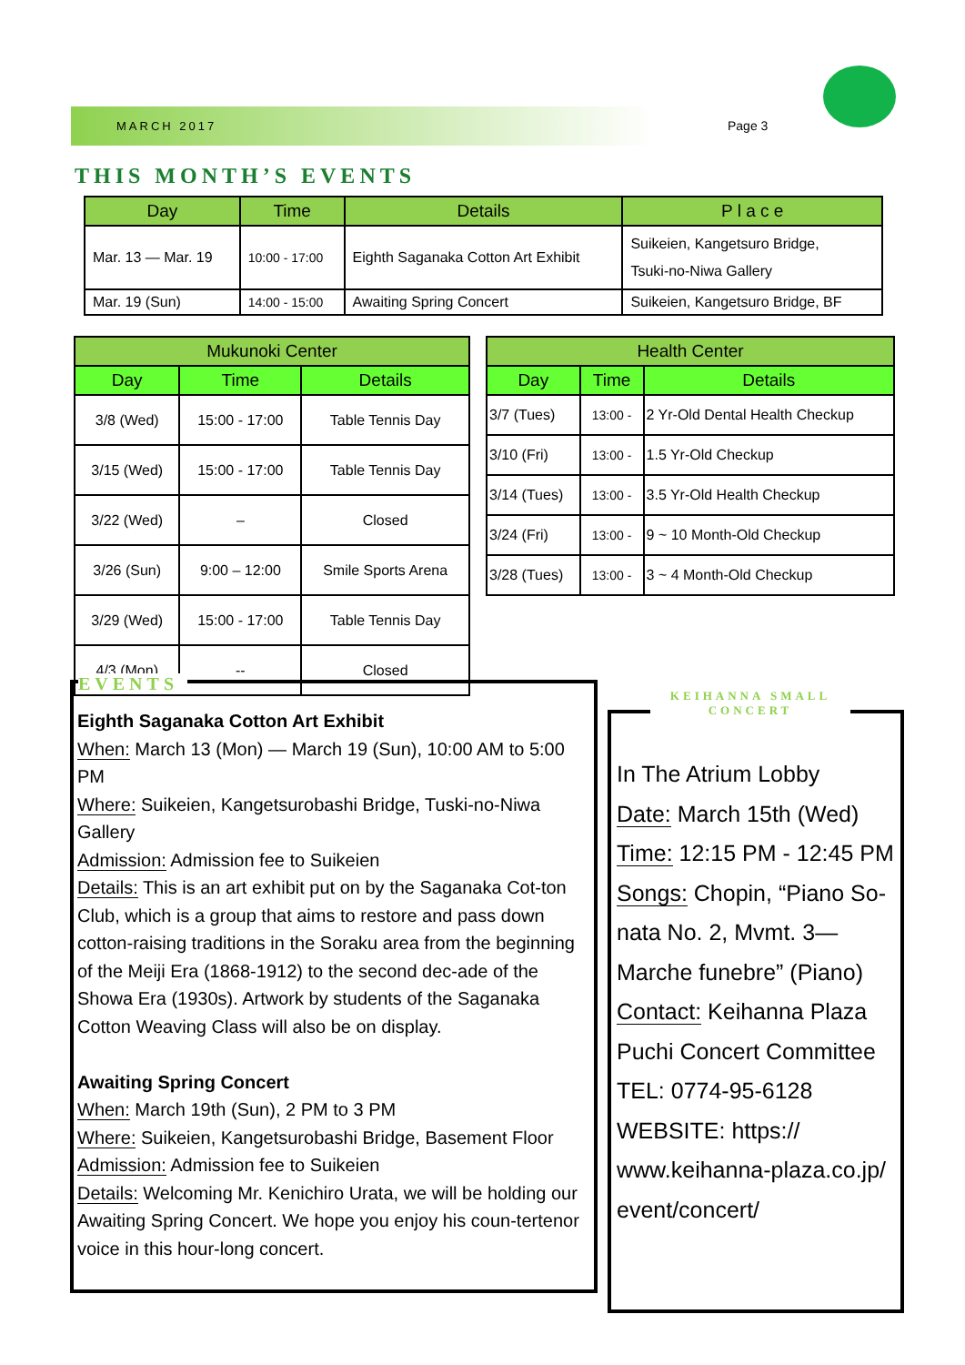MARCH 2017 Page 3
THIS MONTH’S EVENTS
| Day | Time | Details | P l a c e |
| --- | --- | --- | --- |
| Mar. 13 — Mar. 19 | 10:00 - 17:00 | Eighth Saganaka Cotton Art Exhibit | Suikeien, Kangetsuro Bridge, Tsuki-no-Niwa Gallery |
| Mar. 19 (Sun) | 14:00 - 15:00 | Awaiting Spring Concert | Suikeien, Kangetsuro Bridge, BF |
| Mukunoki Center | | |
| --- | --- | --- |
| Day | Time | Details |
| 3/8 (Wed) | 15:00 - 17:00 | Table Tennis Day |
| 3/15 (Wed) | 15:00 - 17:00 | Table Tennis Day |
| 3/22 (Wed) | – | Closed |
| 3/26 (Sun) | 9:00 – 12:00 | Smile Sports Arena |
| 3/29 (Wed) | 15:00 - 17:00 | Table Tennis Day |
| 4/3 (Mon) | -- | Closed |
| Health Center | | |
| --- | --- | --- |
| Day | Time | Details |
| 3/7 (Tues) | 13:00 - | 2 Yr-Old Dental Health Checkup |
| 3/10 (Fri) | 13:00 - | 1.5 Yr-Old Checkup |
| 3/14 (Tues) | 13:00 - | 3.5 Yr-Old Health Checkup |
| 3/24 (Fri) | 13:00 - | 9 ~ 10 Month-Old Checkup |
| 3/28 (Tues) | 13:00 - | 3 ~ 4 Month-Old Checkup |
Eighth Saganaka Cotton Art Exhibit
When: March 13 (Mon) — March 19 (Sun), 10:00 AM to 5:00 PM
Where: Suikeien, Kangetsurobashi Bridge, Tuski-no-Niwa Gallery
Admission: Admission fee to Suikeien
Details: This is an art exhibit put on by the Saganaka Cot-ton Club, which is a group that aims to restore and pass down cotton-raising traditions in the Soraku area from the beginning of the Meiji Era (1868-1912) to the second dec-ade of the Showa Era (1930s). Artwork by students of the Saganaka Cotton Weaving Class will also be on display.
Awaiting Spring Concert
When: March 19th (Sun), 2 PM to 3 PM
Where: Suikeien, Kangetsurobashi Bridge, Basement Floor
Admission: Admission fee to Suikeien
Details: Welcoming Mr. Kenichiro Urata, we will be holding our Awaiting Spring Concert. We hope you enjoy his coun-tertenor voice in this hour-long concert.
EVENTS
In The Atrium Lobby
Date: March 15th (Wed)
Time: 12:15 PM - 12:45 PM
Songs: Chopin, “Piano So-nata No. 2, Mvmt. 3—Marche funebre” (Piano)
Contact: Keihanna Plaza Puchi Concert Committee
TEL: 0774-95-6128
WEBSITE: https:// www.keihanna-plaza.co.jp/ event/concert/
KEIHANNA SMALL CONCERT